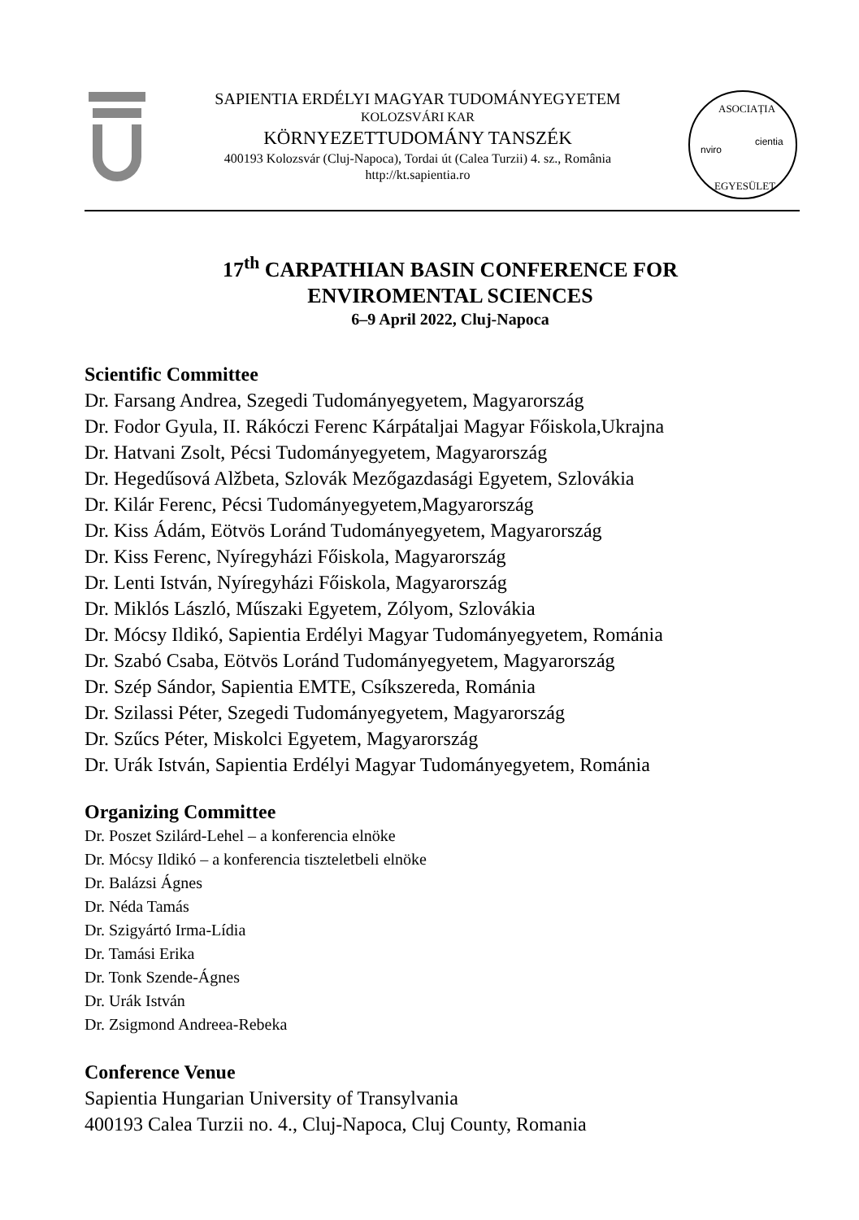SAPIENTIA ERDÉLYI MAGYAR TUDOMÁNYEGYETEM
KOLOZSVÁRI KAR
KÖRNYEZETTUDOMÁNY TANSZÉK
400193 Kolozsvár (Cluj-Napoca), Tordai út (Calea Turzii) 4. sz., România
http://kt.sapientia.ro
ASOCIAȚIA
nviro
cientia
EGYESÜLET
17<sup>th</sup> CARPATHIAN BASIN CONFERENCE FOR
ENVIROMENTAL SCIENCES
6–9 April 2022, Cluj-Napoca
Scientific Committee
Dr. Farsang Andrea, Szegedi Tudományegyetem, Magyarország
Dr. Fodor Gyula, II. Rákóczi Ferenc Kárpátaljai Magyar Főiskola,Ukrajna
Dr. Hatvani Zsolt, Pécsi Tudományegyetem, Magyarország
Dr. Hegedűsová Alžbeta, Szlovák Mezőgazdasági Egyetem, Szlovákia
Dr. Kilár Ferenc, Pécsi Tudományegyetem,Magyarország
Dr. Kiss Ádám, Eötvös Loránd Tudományegyetem, Magyarország
Dr. Kiss Ferenc, Nyíregyházi Főiskola, Magyarország
Dr. Lenti István, Nyíregyházi Főiskola, Magyarország
Dr. Miklós László, Műszaki Egyetem, Zólyom, Szlovákia
Dr. Mócsy Ildikó, Sapientia Erdélyi Magyar Tudományegyetem, Románia
Dr. Szabó Csaba, Eötvös Loránd Tudományegyetem, Magyarország
Dr. Szép Sándor, Sapientia EMTE, Csíkszereda, Románia
Dr. Szilassi Péter, Szegedi Tudományegyetem, Magyarország
Dr. Szűcs Péter, Miskolci Egyetem, Magyarország
Dr. Urák István, Sapientia Erdélyi Magyar Tudományegyetem, Románia
Organizing Committee
Dr. Poszet Szilárd-Lehel – a konferencia elnöke
Dr. Mócsy Ildikó – a konferencia tiszteletbeli elnöke
Dr. Balázsi Ágnes
Dr. Néda Tamás
Dr. Szigyártó Irma-Lídia
Dr. Tamási Erika
Dr. Tonk Szende-Ágnes
Dr. Urák István
Dr. Zsigmond Andreea-Rebeka
Conference Venue
Sapientia Hungarian University of Transylvania
400193 Calea Turzii no. 4., Cluj-Napoca, Cluj County, Romania